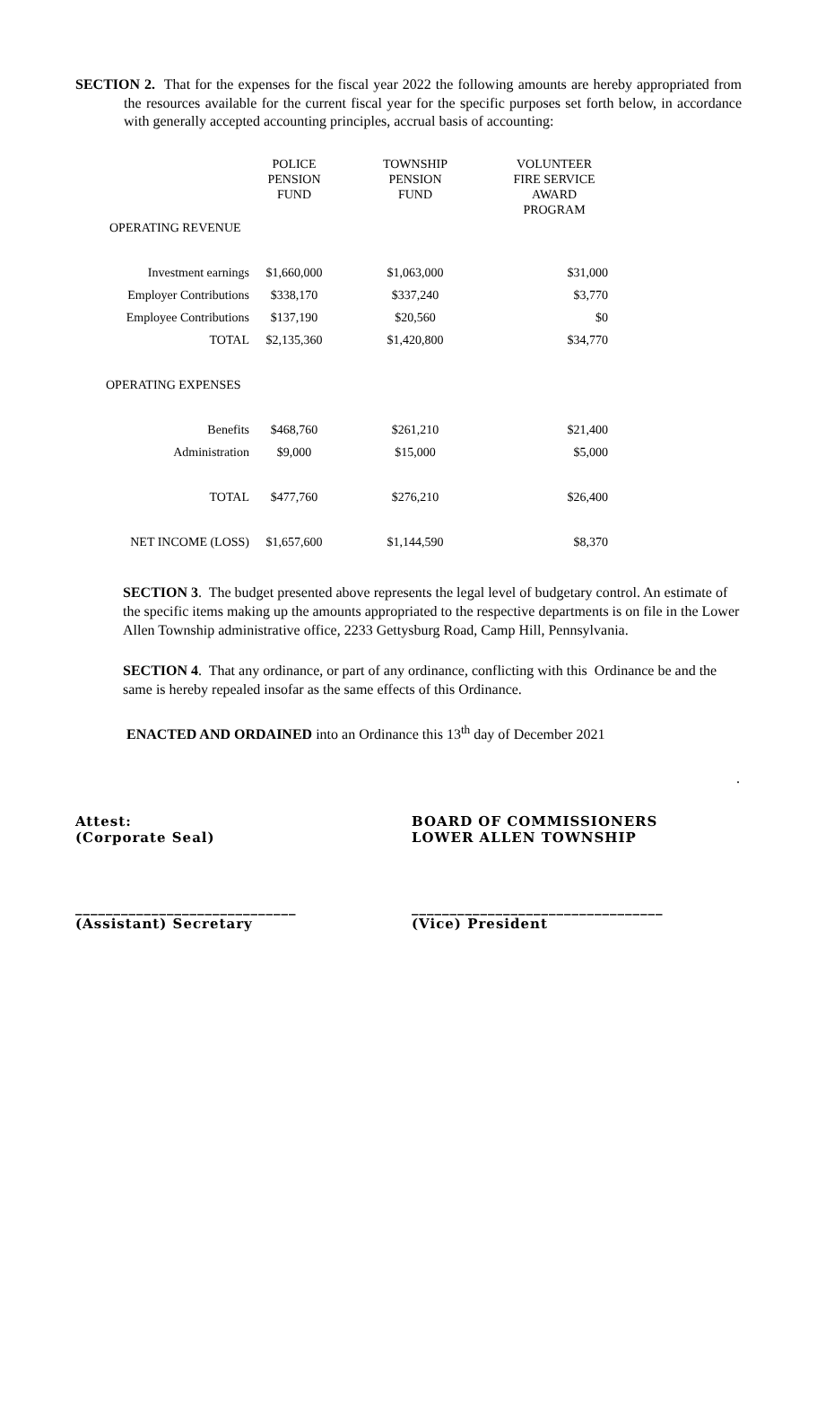SECTION 2. That for the expenses for the fiscal year 2022 the following amounts are hereby appropriated from the resources available for the current fiscal year for the specific purposes set forth below, in accordance with generally accepted accounting principles, accrual basis of accounting:
| | POLICE PENSION FUND | TOWNSHIP PENSION FUND | VOLUNTEER FIRE SERVICE AWARD PROGRAM |
| --- | --- | --- | --- |
| OPERATING REVENUE | | | |
| Investment earnings | $1,660,000 | $1,063,000 | $31,000 |
| Employer Contributions | $338,170 | $337,240 | $3,770 |
| Employee Contributions | $137,190 | $20,560 | $0 |
| TOTAL | $2,135,360 | $1,420,800 | $34,770 |
| OPERATING EXPENSES | | | |
| Benefits | $468,760 | $261,210 | $21,400 |
| Administration | $9,000 | $15,000 | $5,000 |
| TOTAL | $477,760 | $276,210 | $26,400 |
| NET INCOME (LOSS) | $1,657,600 | $1,144,590 | $8,370 |
SECTION 3. The budget presented above represents the legal level of budgetary control. An estimate of the specific items making up the amounts appropriated to the respective departments is on file in the Lower Allen Township administrative office, 2233 Gettysburg Road, Camp Hill, Pennsylvania.
SECTION 4. That any ordinance, or part of any ordinance, conflicting with this Ordinance be and the same is hereby repealed insofar as the same effects of this Ordinance.
ENACTED AND ORDAINED into an Ordinance this 13<sup>th</sup> day of December 2021
.
Attest:
(Corporate Seal)
BOARD OF COMMISSIONERS
LOWER ALLEN TOWNSHIP
_____________________________
(Assistant) Secretary
_________________________________
(Vice) President